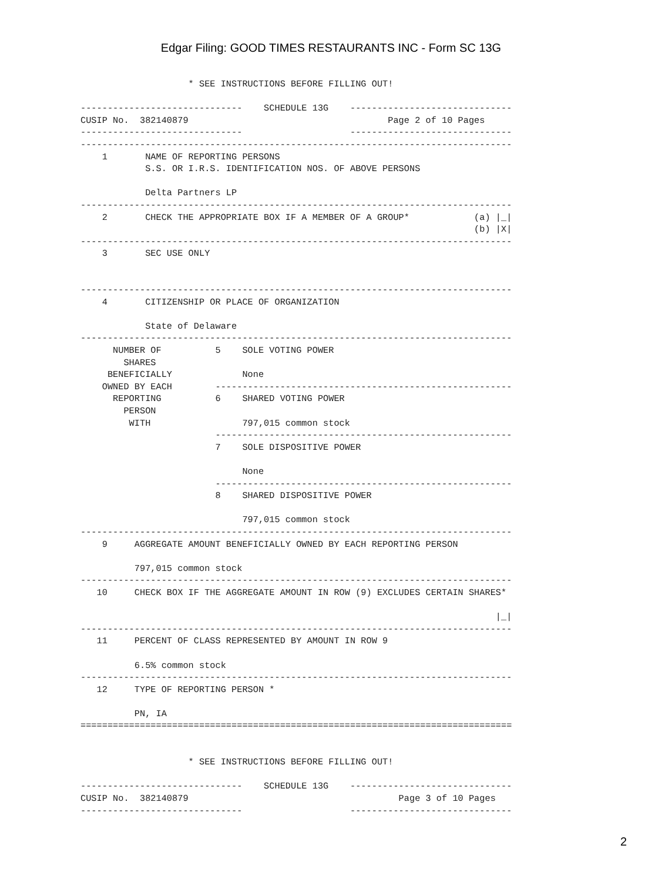Edgar Filing: GOOD TIMES RESTAURANTS INC - Form SC 13G
                    * SEE INSTRUCTIONS BEFORE FILLING OUT!

------------------------------    SCHEDULE 13G    ------------------------------
CUSIP No.  382140879                                     Page 2 of 10 Pages
------------------------------                    ------------------------------
--------------------------------------------------------------------------------
    1       NAME OF REPORTING PERSONS
            S.S. OR I.R.S. IDENTIFICATION NOS. OF ABOVE PERSONS

            Delta Partners LP
--------------------------------------------------------------------------------
    2       CHECK THE APPROPRIATE BOX IF A MEMBER OF A GROUP*            (a) |_|
                                                                         (b) |X|
--------------------------------------------------------------------------------
    3       SEC USE ONLY


--------------------------------------------------------------------------------
    4       CITIZENSHIP OR PLACE OF ORGANIZATION

            State of Delaware
--------------------------------------------------------------------------------
      NUMBER OF          5    SOLE VOTING POWER
        SHARES
     BENEFICIALLY             None
    OWNED BY EACH        -------------------------------------------------------
      REPORTING          6    SHARED VOTING POWER
        PERSON
         WITH                 797,015 common stock
                         -------------------------------------------------------
                         7    SOLE DISPOSITIVE POWER

                              None
                         -------------------------------------------------------
                         8    SHARED DISPOSITIVE POWER

                              797,015 common stock
--------------------------------------------------------------------------------
    9     AGGREGATE AMOUNT BENEFICIALLY OWNED BY EACH REPORTING PERSON

          797,015 common stock
--------------------------------------------------------------------------------
   10     CHECK BOX IF THE AGGREGATE AMOUNT IN ROW (9) EXCLUDES CERTAIN SHARES*

                                                                             |_|
--------------------------------------------------------------------------------
   11     PERCENT OF CLASS REPRESENTED BY AMOUNT IN ROW 9

          6.5% common stock
--------------------------------------------------------------------------------
   12     TYPE OF REPORTING PERSON *

          PN, IA
================================================================================


                    * SEE INSTRUCTIONS BEFORE FILLING OUT!

------------------------------    SCHEDULE 13G    ------------------------------
CUSIP No.  382140879                                       Page 3 of 10 Pages
------------------------------                    ------------------------------
2